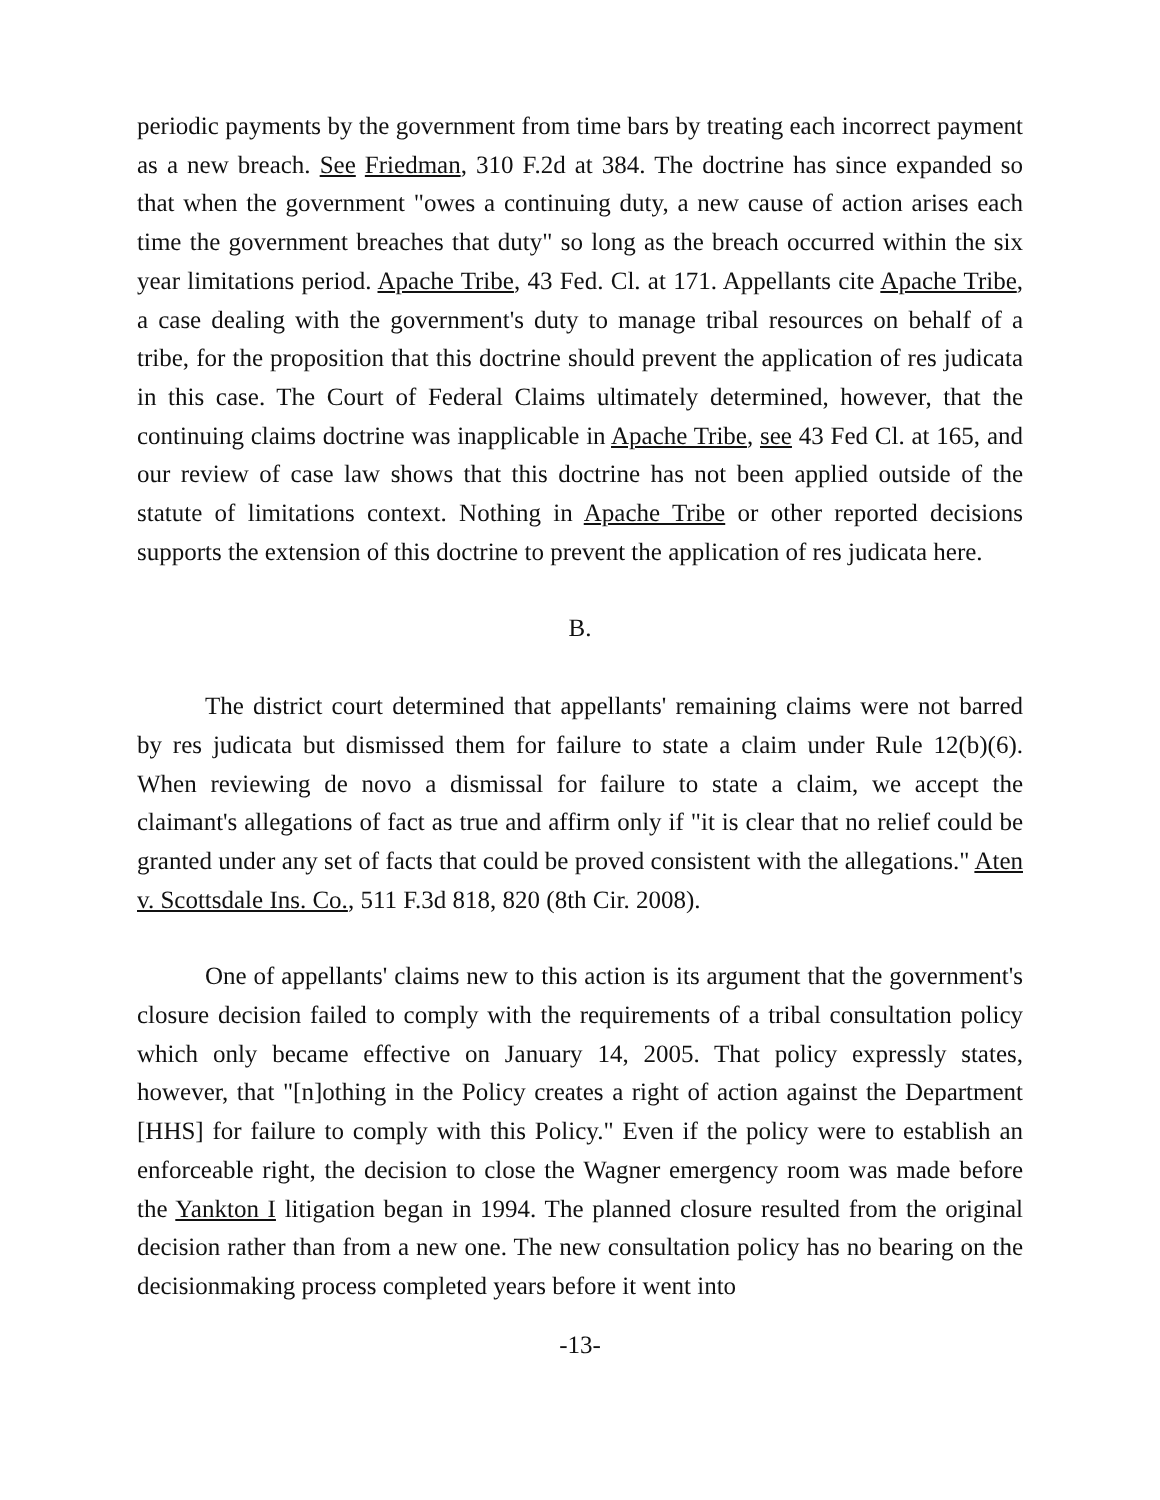periodic payments by the government from time bars by treating each incorrect payment as a new breach. See Friedman, 310 F.2d at 384. The doctrine has since expanded so that when the government "owes a continuing duty, a new cause of action arises each time the government breaches that duty" so long as the breach occurred within the six year limitations period. Apache Tribe, 43 Fed. Cl. at 171. Appellants cite Apache Tribe, a case dealing with the government's duty to manage tribal resources on behalf of a tribe, for the proposition that this doctrine should prevent the application of res judicata in this case. The Court of Federal Claims ultimately determined, however, that the continuing claims doctrine was inapplicable in Apache Tribe, see 43 Fed Cl. at 165, and our review of case law shows that this doctrine has not been applied outside of the statute of limitations context. Nothing in Apache Tribe or other reported decisions supports the extension of this doctrine to prevent the application of res judicata here.
B.
The district court determined that appellants' remaining claims were not barred by res judicata but dismissed them for failure to state a claim under Rule 12(b)(6). When reviewing de novo a dismissal for failure to state a claim, we accept the claimant's allegations of fact as true and affirm only if "it is clear that no relief could be granted under any set of facts that could be proved consistent with the allegations." Aten v. Scottsdale Ins. Co., 511 F.3d 818, 820 (8th Cir. 2008).
One of appellants' claims new to this action is its argument that the government's closure decision failed to comply with the requirements of a tribal consultation policy which only became effective on January 14, 2005. That policy expressly states, however, that "[n]othing in the Policy creates a right of action against the Department [HHS] for failure to comply with this Policy." Even if the policy were to establish an enforceable right, the decision to close the Wagner emergency room was made before the Yankton I litigation began in 1994. The planned closure resulted from the original decision rather than from a new one. The new consultation policy has no bearing on the decisionmaking process completed years before it went into
-13-